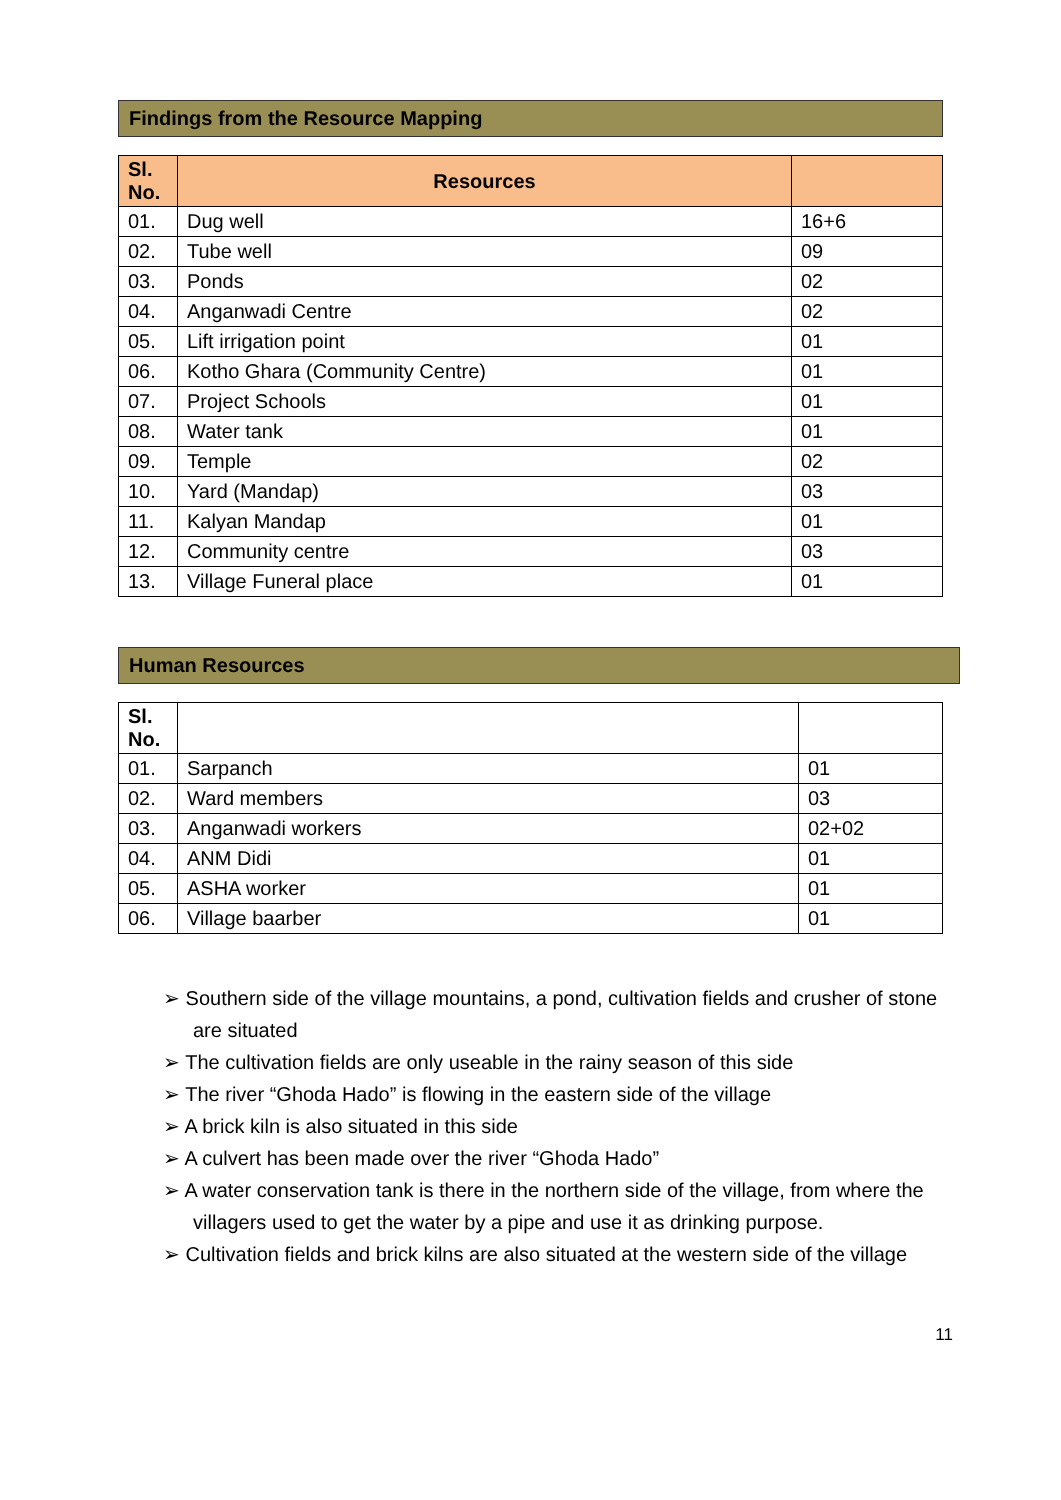Findings from the Resource Mapping
| Sl. No. | Resources | |
| --- | --- | --- |
| 01. | Dug well | 16+6 |
| 02. | Tube well | 09 |
| 03. | Ponds | 02 |
| 04. | Anganwadi Centre | 02 |
| 05. | Lift irrigation point | 01 |
| 06. | Kotho Ghara (Community Centre) | 01 |
| 07. | Project Schools | 01 |
| 08. | Water tank | 01 |
| 09. | Temple | 02 |
| 10. | Yard (Mandap) | 03 |
| 11. | Kalyan Mandap | 01 |
| 12. | Community centre | 03 |
| 13. | Village Funeral place | 01 |
Human Resources
| Sl. No. | | |
| --- | --- | --- |
| 01. | Sarpanch | 01 |
| 02. | Ward members | 03 |
| 03. | Anganwadi workers | 02+02 |
| 04. | ANM Didi | 01 |
| 05. | ASHA worker | 01 |
| 06. | Village baarber | 01 |
➢ Southern side of the village mountains, a pond, cultivation fields and crusher of stone are situated
➢ The cultivation fields are only useable in the rainy season of this side
➢ The river “Ghoda Hado” is flowing in the eastern side of the village
➢ A brick kiln is also situated in this side
➢ A culvert has been made over the river “Ghoda Hado”
➢ A water conservation tank is there in the northern side of the village, from where the villagers used to get the water by a pipe and use it as drinking purpose.
➢ Cultivation fields and brick kilns are also situated at the western side of the village
11